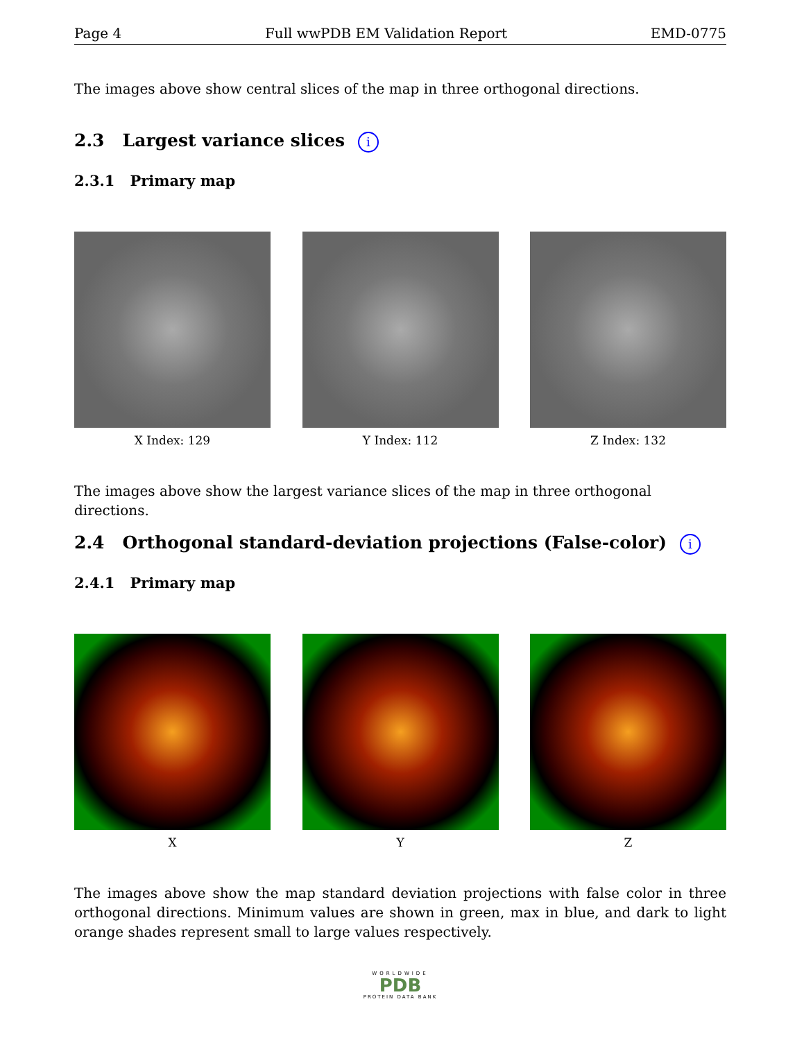Page 4 Full wwPDB EM Validation Report EMD-0775
The images above show central slices of the map in three orthogonal directions.
2.3 Largest variance slices i
2.3.1 Primary map
X Index: 129 Y Index: 112 Z Index: 132
The images above show the largest variance slices of the map in three orthogonal directions.
2.4 Orthogonal standard-deviation projections (False-color) i
2.4.1 Primary map
X Y Z
The images above show the map standard deviation projections with false color in three orthogonal directions. Minimum values are shown in green, max in blue, and dark to light orange shades represent small to large values respectively.
WORLDWIDE
PDB
PROTEIN DATA BANK